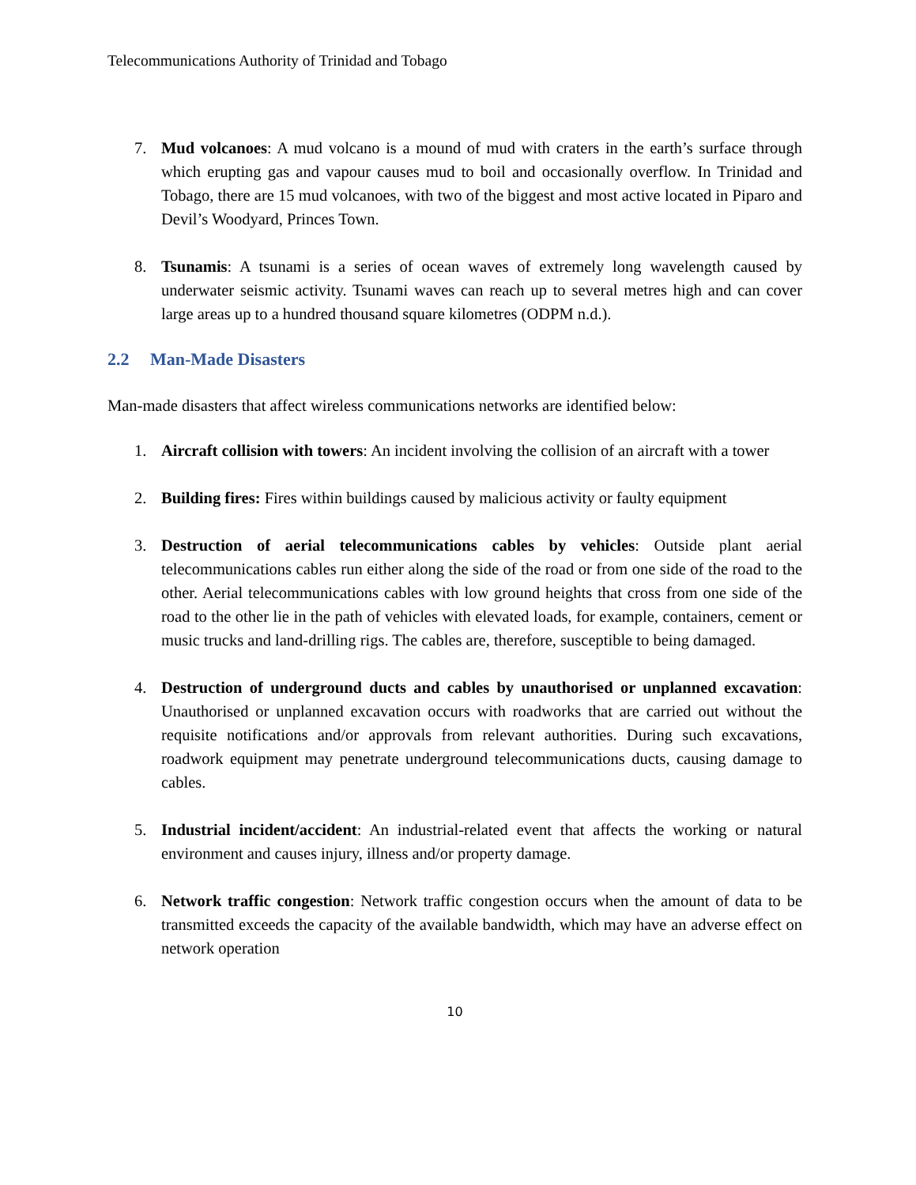Telecommunications Authority of Trinidad and Tobago
7. Mud volcanoes: A mud volcano is a mound of mud with craters in the earth’s surface through which erupting gas and vapour causes mud to boil and occasionally overflow. In Trinidad and Tobago, there are 15 mud volcanoes, with two of the biggest and most active located in Piparo and Devil’s Woodyard, Princes Town.
8. Tsunamis: A tsunami is a series of ocean waves of extremely long wavelength caused by underwater seismic activity. Tsunami waves can reach up to several metres high and can cover large areas up to a hundred thousand square kilometres (ODPM n.d.).
2.2 Man-Made Disasters
Man-made disasters that affect wireless communications networks are identified below:
1. Aircraft collision with towers: An incident involving the collision of an aircraft with a tower
2. Building fires: Fires within buildings caused by malicious activity or faulty equipment
3. Destruction of aerial telecommunications cables by vehicles: Outside plant aerial telecommunications cables run either along the side of the road or from one side of the road to the other. Aerial telecommunications cables with low ground heights that cross from one side of the road to the other lie in the path of vehicles with elevated loads, for example, containers, cement or music trucks and land-drilling rigs. The cables are, therefore, susceptible to being damaged.
4. Destruction of underground ducts and cables by unauthorised or unplanned excavation: Unauthorised or unplanned excavation occurs with roadworks that are carried out without the requisite notifications and/or approvals from relevant authorities. During such excavations, roadwork equipment may penetrate underground telecommunications ducts, causing damage to cables.
5. Industrial incident/accident: An industrial-related event that affects the working or natural environment and causes injury, illness and/or property damage.
6. Network traffic congestion: Network traffic congestion occurs when the amount of data to be transmitted exceeds the capacity of the available bandwidth, which may have an adverse effect on network operation
10